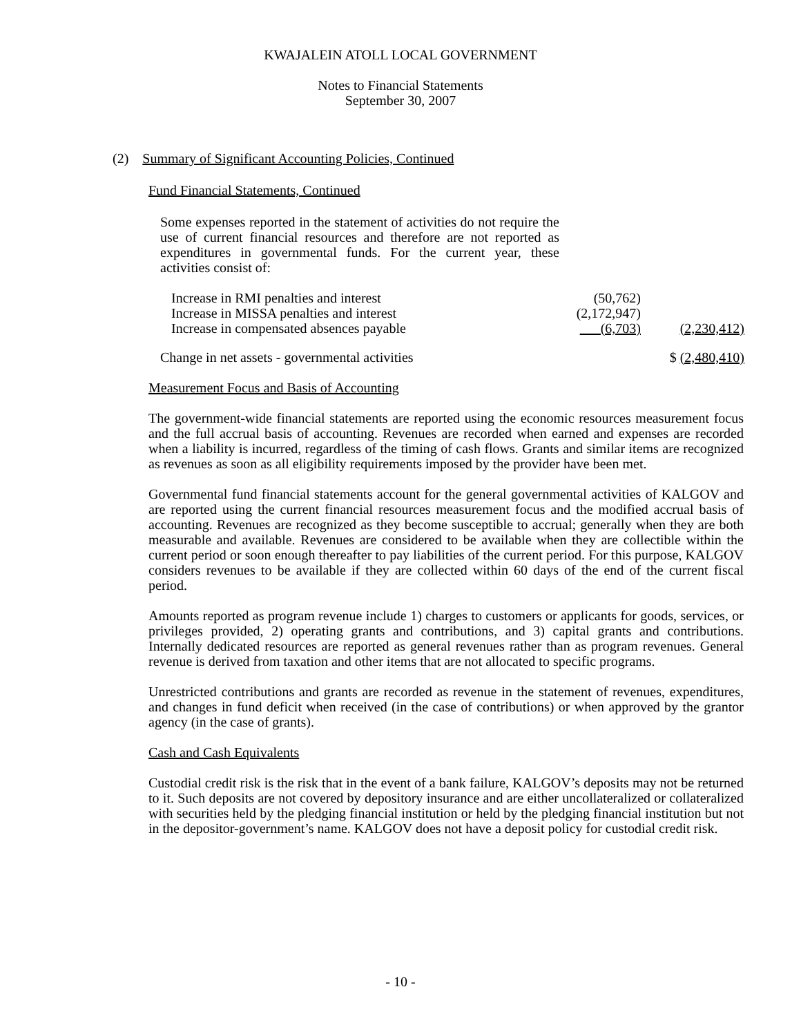KWAJALEIN ATOLL LOCAL GOVERNMENT
Notes to Financial Statements
September 30, 2007
(2) Summary of Significant Accounting Policies, Continued
Fund Financial Statements, Continued
Some expenses reported in the statement of activities do not require the use of current financial resources and therefore are not reported as expenditures in governmental funds. For the current year, these activities consist of:
| Increase in RMI penalties and interest | (50,762) | |
| Increase in MISSA penalties and interest | (2,172,947) | |
| Increase in compensated absences payable | (6,703) | (2,230,412) |
| Change in net assets - governmental activities | | $ (2,480,410) |
Measurement Focus and Basis of Accounting
The government-wide financial statements are reported using the economic resources measurement focus and the full accrual basis of accounting. Revenues are recorded when earned and expenses are recorded when a liability is incurred, regardless of the timing of cash flows. Grants and similar items are recognized as revenues as soon as all eligibility requirements imposed by the provider have been met.
Governmental fund financial statements account for the general governmental activities of KALGOV and are reported using the current financial resources measurement focus and the modified accrual basis of accounting. Revenues are recognized as they become susceptible to accrual; generally when they are both measurable and available. Revenues are considered to be available when they are collectible within the current period or soon enough thereafter to pay liabilities of the current period. For this purpose, KALGOV considers revenues to be available if they are collected within 60 days of the end of the current fiscal period.
Amounts reported as program revenue include 1) charges to customers or applicants for goods, services, or privileges provided, 2) operating grants and contributions, and 3) capital grants and contributions. Internally dedicated resources are reported as general revenues rather than as program revenues. General revenue is derived from taxation and other items that are not allocated to specific programs.
Unrestricted contributions and grants are recorded as revenue in the statement of revenues, expenditures, and changes in fund deficit when received (in the case of contributions) or when approved by the grantor agency (in the case of grants).
Cash and Cash Equivalents
Custodial credit risk is the risk that in the event of a bank failure, KALGOV’s deposits may not be returned to it. Such deposits are not covered by depository insurance and are either uncollateralized or collateralized with securities held by the pledging financial institution or held by the pledging financial institution but not in the depositor-government’s name. KALGOV does not have a deposit policy for custodial credit risk.
- 10 -